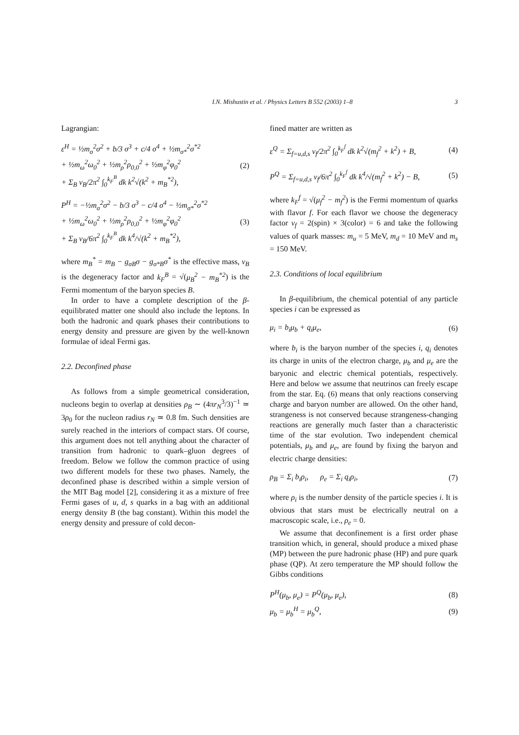I.N. Mishustin et al. / Physics Letters B 552 (2003) 1–8 3
Lagrangian:
ε<sup>H</sup> = ½m<sub>σ</sub><sup>2</sup>σ<sup>2</sup> + b/3 σ<sup>3</sup> + c/4 σ<sup>4</sup> + ½m<sub>σ*</sub><sup>2</sup>σ<sup>*2</sup>
+ ½m<sub>ω</sub><sup>2</sup>ω<sub>0</sub><sup>2</sup> + ½m<sub>ρ</sub><sup>2</sup>ρ<sub>0,0</sub><sup>2</sup> + ½m<sub>φ</sub><sup>2</sup>φ<sub>0</sub><sup>2</sup>
+ Σ<sub>B</sub> ν<sub>B</sub>/2π<sup>2</sup> ∫<sub>0</sub><sup>k<sub>F</sub><sup>B</sup></sup> dk k<sup>2</sup>√(k<sup>2</sup> + m<sub>B</sub><sup>*2</sup>),
(2)
P<sup>H</sup> = −½m<sub>σ</sub><sup>2</sup>σ<sup>2</sup> − b/3 σ<sup>3</sup> − c/4 σ<sup>4</sup> − ½m<sub>σ*</sub><sup>2</sup>σ<sup>*2</sup>
+ ½m<sub>ω</sub><sup>2</sup>ω<sub>0</sub><sup>2</sup> + ½m<sub>ρ</sub><sup>2</sup>ρ<sub>0,0</sub><sup>2</sup> + ½m<sub>φ</sub><sup>2</sup>φ<sub>0</sub><sup>2</sup>
+ Σ<sub>B</sub> ν<sub>B</sub>/6π<sup>2</sup> ∫<sub>0</sub><sup>k<sub>F</sub><sup>B</sup></sup> dk k<sup>4</sup>/√(k<sup>2</sup> + m<sub>B</sub><sup>*2</sup>),
(3)
where m<sub>B</sub><sup>*</sup> = m<sub>B</sub> − g<sub>σB</sub>σ − g<sub>σ*B</sub>σ<sup>*</sup> is the effective mass, ν<sub>B</sub> is the degeneracy factor and k<sub>F</sub><sup>B</sup> = √(μ<sub>B</sub><sup>2</sup> − m<sub>B</sub><sup>*2</sup>) is the Fermi momentum of the baryon species B.
In order to have a complete description of the β-equilibrated matter one should also include the leptons. In both the hadronic and quark phases their contributions to energy density and pressure are given by the well-known formulae of ideal Fermi gas.
2.2. Deconfined phase
As follows from a simple geometrical consideration, nucleons begin to overlap at densities ρ<sub>B</sub> ∼ (4πr<sub>N</sub><sup>3</sup>/3)<sup>−1</sup> ≃ 3ρ<sub>0</sub> for the nucleon radius r<sub>N</sub> ≃ 0.8 fm. Such densities are surely reached in the interiors of compact stars. Of course, this argument does not tell anything about the character of transition from hadronic to quark–gluon degrees of freedom. Below we follow the common practice of using two different models for these two phases. Namely, the deconfined phase is described within a simple version of the MIT Bag model [2], considering it as a mixture of free Fermi gases of u, d, s quarks in a bag with an additional energy density B (the bag constant). Within this model the energy density and pressure of cold decon-
fined matter are written as
ε<sup>Q</sup> = Σ<sub>f=u,d,s</sub> ν<sub>f</sub>/2π<sup>2</sup> ∫<sub>0</sub><sup>k<sub>F</sub><sup>f</sup></sup> dk k<sup>2</sup>√(m<sub>f</sub><sup>2</sup> + k<sup>2</sup>) + B,
(4)
P<sup>Q</sup> = Σ<sub>f=u,d,s</sub> ν<sub>f</sub>/6π<sup>2</sup> ∫<sub>0</sub><sup>k<sub>F</sub><sup>f</sup></sup> dk k<sup>4</sup>/√(m<sub>f</sub><sup>2</sup> + k<sup>2</sup>) − B,
(5)
where k<sub>F</sub><sup>f</sup> = √(μ<sub>f</sub><sup>2</sup> − m<sub>f</sub><sup>2</sup>) is the Fermi momentum of quarks with flavor f. For each flavor we choose the degeneracy factor ν<sub>f</sub> = 2(spin) × 3(color) = 6 and take the following values of quark masses: m<sub>u</sub> = 5 MeV, m<sub>d</sub> = 10 MeV and m<sub>s</sub> = 150 MeV.
2.3. Conditions of local equilibrium
In β-equilibrium, the chemical potential of any particle species i can be expressed as
μ<sub>i</sub> = b<sub>i</sub>μ<sub>b</sub> + q<sub>i</sub>μ<sub>e</sub>, (6)
where b<sub>i</sub> is the baryon number of the species i, q<sub>i</sub> denotes its charge in units of the electron charge, μ<sub>b</sub> and μ<sub>e</sub> are the baryonic and electric chemical potentials, respectively. Here and below we assume that neutrinos can freely escape from the star. Eq. (6) means that only reactions conserving charge and baryon number are allowed. On the other hand, strangeness is not conserved because strangeness-changing reactions are generally much faster than a characteristic time of the star evolution. Two independent chemical potentials, μ<sub>b</sub> and μ<sub>e</sub>, are found by fixing the baryon and electric charge densities:
ρ<sub>B</sub> = Σ<sub>i</sub> b<sub>i</sub>ρ<sub>i</sub>, ρ<sub>e</sub> = Σ<sub>i</sub> q<sub>i</sub>ρ<sub>i</sub>,
(7)
where ρ<sub>i</sub> is the number density of the particle species i. It is obvious that stars must be electrically neutral on a macroscopic scale, i.e., ρ<sub>e</sub> = 0.
We assume that deconfinement is a first order phase transition which, in general, should produce a mixed phase (MP) between the pure hadronic phase (HP) and pure quark phase (QP). At zero temperature the MP should follow the Gibbs conditions
P<sup>H</sup>(μ<sub>b</sub>, μ<sub>e</sub>) = P<sup>Q</sup>(μ<sub>b</sub>, μ<sub>e</sub>), (8)
μ<sub>b</sub> = μ<sub>b</sub><sup>H</sup> = μ<sub>b</sub><sup>Q</sup>, (9)